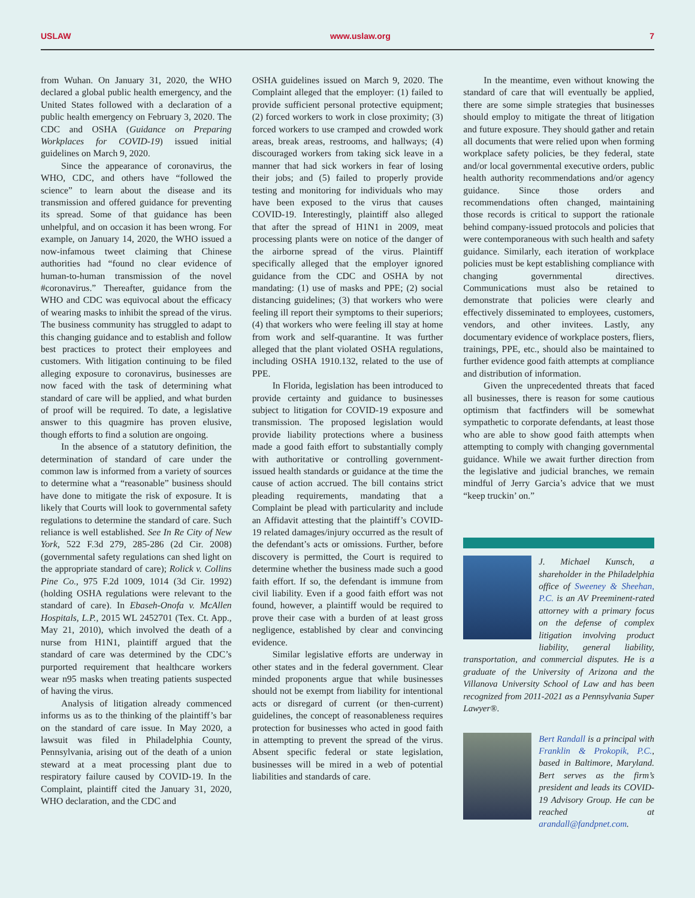USLAW www.uslaw.org 7
from Wuhan. On January 31, 2020, the WHO declared a global public health emergency, and the United States followed with a declaration of a public health emergency on February 3, 2020. The CDC and OSHA (Guidance on Preparing Workplaces for COVID-19) issued initial guidelines on March 9, 2020.
Since the appearance of coronavirus, the WHO, CDC, and others have “followed the science” to learn about the disease and its transmission and offered guidance for preventing its spread. Some of that guidance has been unhelpful, and on occasion it has been wrong. For example, on January 14, 2020, the WHO issued a now-infamous tweet claiming that Chinese authorities had “found no clear evidence of human-to-human transmission of the novel #coronavirus.” Thereafter, guidance from the WHO and CDC was equivocal about the efficacy of wearing masks to inhibit the spread of the virus. The business community has struggled to adapt to this changing guidance and to establish and follow best practices to protect their employees and customers. With litigation continuing to be filed alleging exposure to coronavirus, businesses are now faced with the task of determining what standard of care will be applied, and what burden of proof will be required. To date, a legislative answer to this quagmire has proven elusive, though efforts to find a solution are ongoing.
In the absence of a statutory definition, the determination of standard of care under the common law is informed from a variety of sources to determine what a “reasonable” business should have done to mitigate the risk of exposure. It is likely that Courts will look to governmental safety regulations to determine the standard of care. Such reliance is well established. See In Re City of New York, 522 F.3d 279, 285-286 (2d Cir. 2008) (governmental safety regulations can shed light on the appropriate standard of care); Rolick v. Collins Pine Co., 975 F.2d 1009, 1014 (3d Cir. 1992) (holding OSHA regulations were relevant to the standard of care). In Ebaseh-Onofa v. McAllen Hospitals, L.P., 2015 WL 2452701 (Tex. Ct. App., May 21, 2010), which involved the death of a nurse from H1N1, plaintiff argued that the standard of care was determined by the CDC’s purported requirement that healthcare workers wear n95 masks when treating patients suspected of having the virus.
Analysis of litigation already commenced informs us as to the thinking of the plaintiff’s bar on the standard of care issue. In May 2020, a lawsuit was filed in Philadelphia County, Pennsylvania, arising out of the death of a union steward at a meat processing plant due to respiratory failure caused by COVID-19. In the Complaint, plaintiff cited the January 31, 2020, WHO declaration, and the CDC and
OSHA guidelines issued on March 9, 2020. The Complaint alleged that the employer: (1) failed to provide sufficient personal protective equipment; (2) forced workers to work in close proximity; (3) forced workers to use cramped and crowded work areas, break areas, restrooms, and hallways; (4) discouraged workers from taking sick leave in a manner that had sick workers in fear of losing their jobs; and (5) failed to properly provide testing and monitoring for individuals who may have been exposed to the virus that causes COVID-19. Interestingly, plaintiff also alleged that after the spread of H1N1 in 2009, meat processing plants were on notice of the danger of the airborne spread of the virus. Plaintiff specifically alleged that the employer ignored guidance from the CDC and OSHA by not mandating: (1) use of masks and PPE; (2) social distancing guidelines; (3) that workers who were feeling ill report their symptoms to their superiors; (4) that workers who were feeling ill stay at home from work and self-quarantine. It was further alleged that the plant violated OSHA regulations, including OSHA 1910.132, related to the use of PPE.
In Florida, legislation has been introduced to provide certainty and guidance to businesses subject to litigation for COVID-19 exposure and transmission. The proposed legislation would provide liability protections where a business made a good faith effort to substantially comply with authoritative or controlling government-issued health standards or guidance at the time the cause of action accrued. The bill contains strict pleading requirements, mandating that a Complaint be plead with particularity and include an Affidavit attesting that the plaintiff’s COVID-19 related damages/injury occurred as the result of the defendant’s acts or omissions. Further, before discovery is permitted, the Court is required to determine whether the business made such a good faith effort. If so, the defendant is immune from civil liability. Even if a good faith effort was not found, however, a plaintiff would be required to prove their case with a burden of at least gross negligence, established by clear and convincing evidence.
Similar legislative efforts are underway in other states and in the federal government. Clear minded proponents argue that while businesses should not be exempt from liability for intentional acts or disregard of current (or then-current) guidelines, the concept of reasonableness requires protection for businesses who acted in good faith in attempting to prevent the spread of the virus. Absent specific federal or state legislation, businesses will be mired in a web of potential liabilities and standards of care.
In the meantime, even without knowing the standard of care that will eventually be applied, there are some simple strategies that businesses should employ to mitigate the threat of litigation and future exposure. They should gather and retain all documents that were relied upon when forming workplace safety policies, be they federal, state and/or local governmental executive orders, public health authority recommendations and/or agency guidance. Since those orders and recommendations often changed, maintaining those records is critical to support the rationale behind company-issued protocols and policies that were contemporaneous with such health and safety guidance. Similarly, each iteration of workplace policies must be kept establishing compliance with changing governmental directives. Communications must also be retained to demonstrate that policies were clearly and effectively disseminated to employees, customers, vendors, and other invitees. Lastly, any documentary evidence of workplace posters, fliers, trainings, PPE, etc., should also be maintained to further evidence good faith attempts at compliance and distribution of information.
Given the unprecedented threats that faced all businesses, there is reason for some cautious optimism that factfinders will be somewhat sympathetic to corporate defendants, at least those who are able to show good faith attempts when attempting to comply with changing governmental guidance. While we await further direction from the legislative and judicial branches, we remain mindful of Jerry Garcia’s advice that we must “keep truckin’ on.”
J. Michael Kunsch, a shareholder in the Philadelphia office of Sweeney & Sheehan, P.C. is an AV Preeminent-rated attorney with a primary focus on the defense of complex litigation involving product liability, general liability, transportation, and commercial disputes. He is a graduate of the University of Arizona and the Villanova University School of Law and has been recognized from 2011-2021 as a Pennsylvania Super Lawyer®.
Bert Randall is a principal with Franklin & Prokopik, P.C., based in Baltimore, Maryland. Bert serves as the firm’s president and leads its COVID-19 Advisory Group. He can be reached at arandall@fandpnet.com.